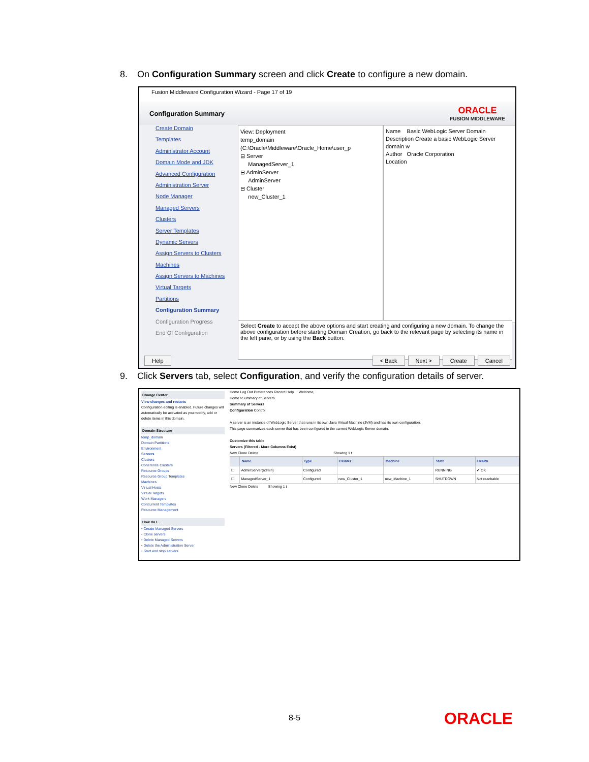8. On Configuration Summary screen and click Create to configure a new domain.
Fusion Middleware Configuration Wizard - Page 17 of 19
Configuration Summary
ORACLE
FUSION MIDDLEWARE
Create Domain
Templates
Administrator Account
Domain Mode and JDK
Advanced Configuration
Administration Server
Node Manager
Managed Servers
Clusters
Server Templates
Dynamic Servers
Assign Servers to Clusters
Machines
Assign Servers to Machines
Virtual Targets
Partitions
Configuration Summary
Configuration Progress
End Of Configuration
View: Deployment
temp_domain (C:\Oracle\Middleware\Oracle_Home\user_p
⊟ Server
ManagedServer_1
⊟ AdminServer
AdminServer
⊟ Cluster
new_Cluster_1
Name Basic WebLogic Server Domain
Description Create a basic WebLogic Server domain w
Author Oracle Corporation
Location
Select Create to accept the above options and start creating and configuring a new domain. To change the above configuration before starting Domain Creation, go back to the relevant page by selecting its name in the left pane, or by using the Back button.
Help < Back Next > Create Cancel
9. Click Servers tab, select Configuration, and verify the configuration details of server.
Change Center
View changes and restarts
Configuration editing is enabled. Future changes will automatically be activated as you modify, add or delete items in this domain.
Domain Structure
temp_domain
Domain Partitions
Environment
Servers
Clusters
Coherence Clusters
Resource Groups
Resource Group Templates
Machines
Virtual Hosts
Virtual Targets
Work Managers
Concurrent Templates
Resource Management
How do I...
• Create Managed Servers
• Clone servers
• Delete Managed Servers
• Delete the Administration Server
• Start and stop servers
Home Log Out Preferences Record Help Welcome,
Home >Summary of Servers
Summary of Servers
Configuration Control
A server is an instance of WebLogic Server that runs in its own Java Virtual Machine (JVM) and has its own configuration.
This page summarizes each server that has been configured in the current WebLogic Server domain.
Customize this table
Servers (Filtered - More Columns Exist)
New Clone Delete Showing 1 t
| | Name | Type | Cluster | Machine | State | Health |
| --- | --- | --- | --- | --- | --- | --- |
| ☐ | AdminServer(admin) | Configured | | | RUNNING | ✔ OK |
| ☐ | ManagedServer_1 | Configured | new_Cluster_1 | new_Machine_1 | SHUTDOWN | Not reachable |
New Clone Delete Showing 1 t
8-5 ORACLE